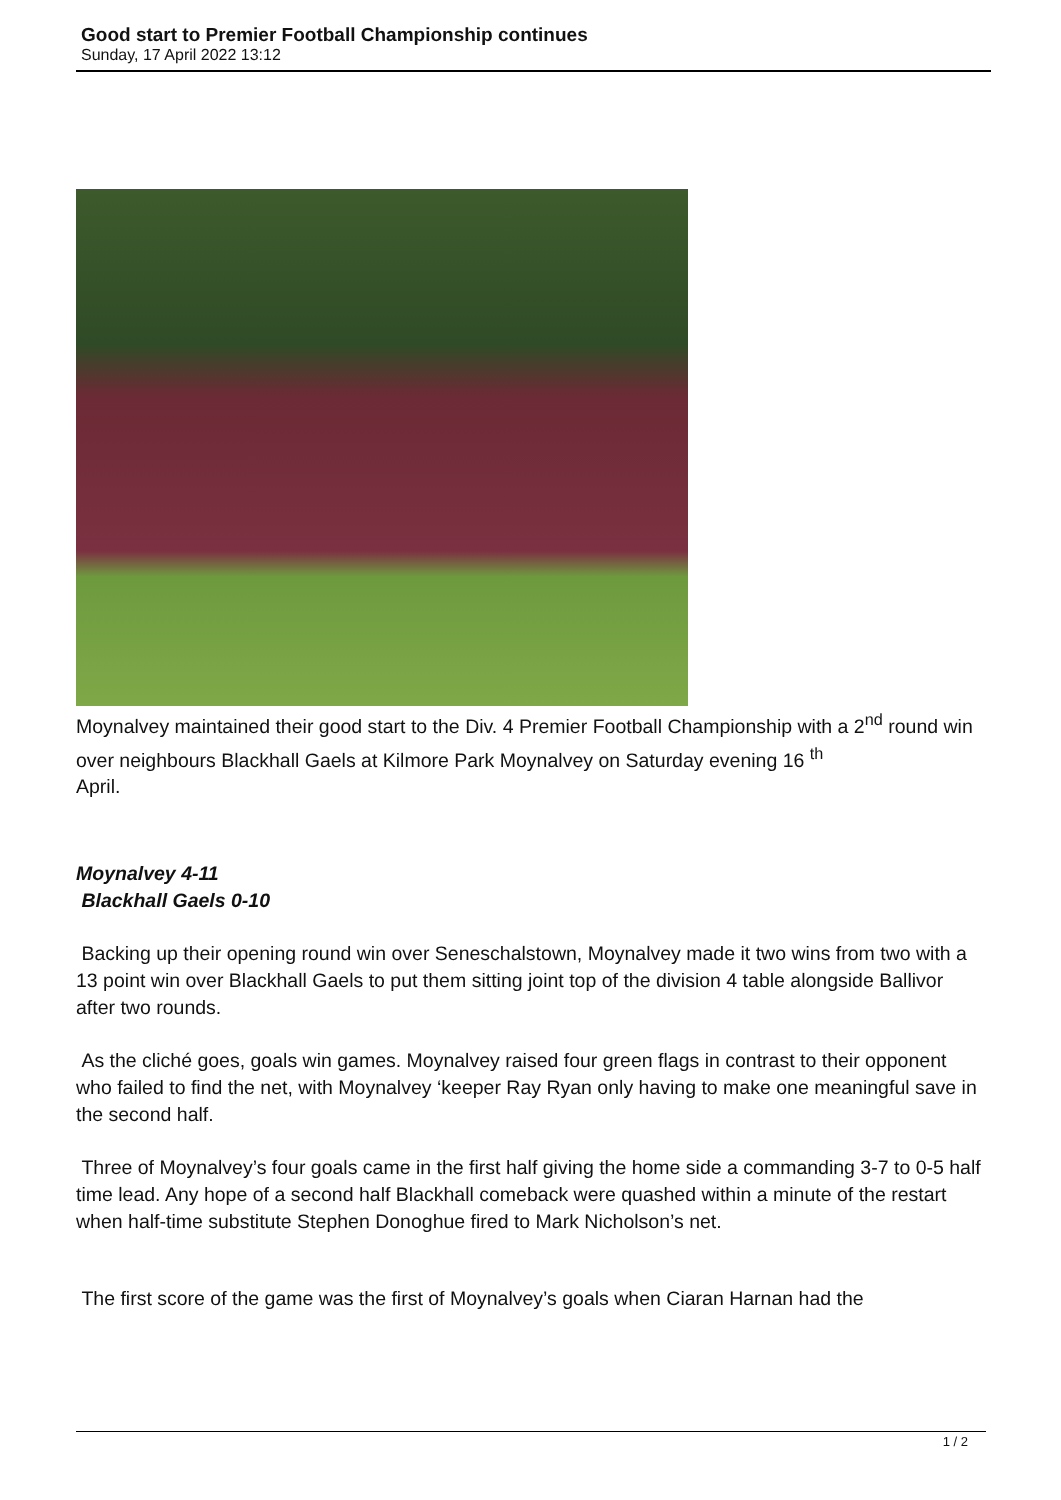Good start to Premier Football Championship continues
Sunday, 17 April 2022 13:12
Moynalvey maintained their good start to the Div. 4 Premier Football Championship with a 2<sup>nd</sup> round win over neighbours Blackhall Gaels at Kilmore Park Moynalvey on Saturday evening 16 <sup>th</sup>
April.
Moynalvey 4-11
Blackhall Gaels 0-10
Backing up their opening round win over Seneschalstown, Moynalvey made it two wins from two with a 13 point win over Blackhall Gaels to put them sitting joint top of the division 4 table alongside Ballivor after two rounds.
As the cliché goes, goals win games. Moynalvey raised four green flags in contrast to their opponent who failed to find the net, with Moynalvey ‘keeper Ray Ryan only having to make one meaningful save in the second half.
Three of Moynalvey’s four goals came in the first half giving the home side a commanding 3-7 to 0-5 half time lead. Any hope of a second half Blackhall comeback were quashed within a minute of the restart when half-time substitute Stephen Donoghue fired to Mark Nicholson’s net.
The first score of the game was the first of Moynalvey’s goals when Ciaran Harnan had the
1 / 2